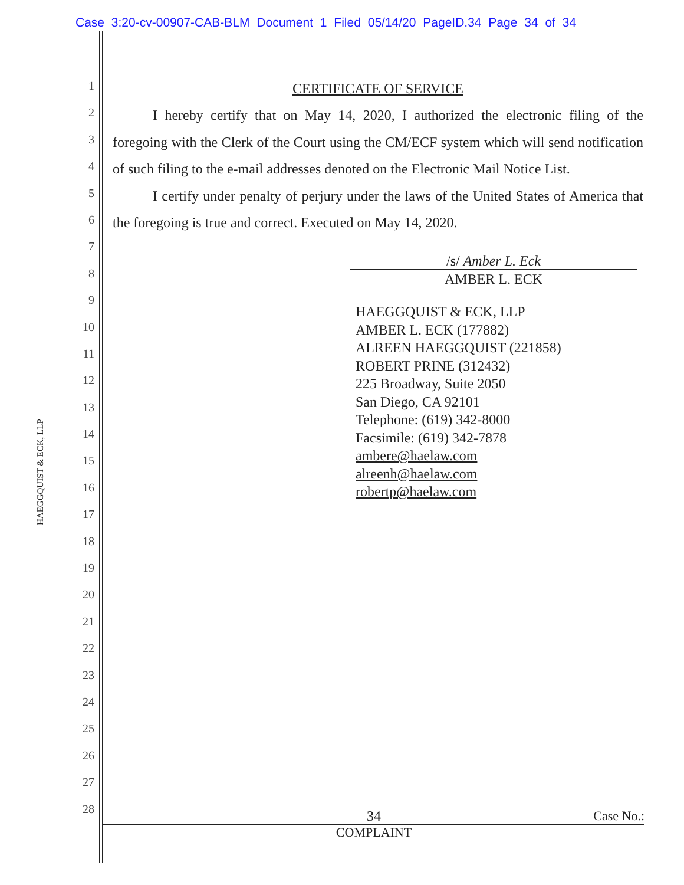Case 3:20-cv-00907-CAB-BLM Document 1 Filed 05/14/20 PageID.34 Page 34 of 34
HAEGGQUIST & ECK, LLP
1
2
3
4
5
6
7
8
9
10
11
12
13
14
15
16
17
18
19
20
21
22
23
24
25
26
27
28
CERTIFICATE OF SERVICE
I hereby certify that on May 14, 2020, I authorized the electronic filing of the foregoing with the Clerk of the Court using the CM/ECF system which will send notification of such filing to the e-mail addresses denoted on the Electronic Mail Notice List.
I certify under penalty of perjury under the laws of the United States of America that the foregoing is true and correct. Executed on May 14, 2020.
/s/ Amber L. Eck
AMBER L. ECK
HAEGGQUIST & ECK, LLP
AMBER L. ECK (177882)
ALREEN HAEGGQUIST (221858)
ROBERT PRINE (312432)
225 Broadway, Suite 2050
San Diego, CA 92101
Telephone: (619) 342-8000
Facsimile: (619) 342-7878
ambere@haelaw.com
alreenh@haelaw.com
robertp@haelaw.com
34 Case No.:
COMPLAINT